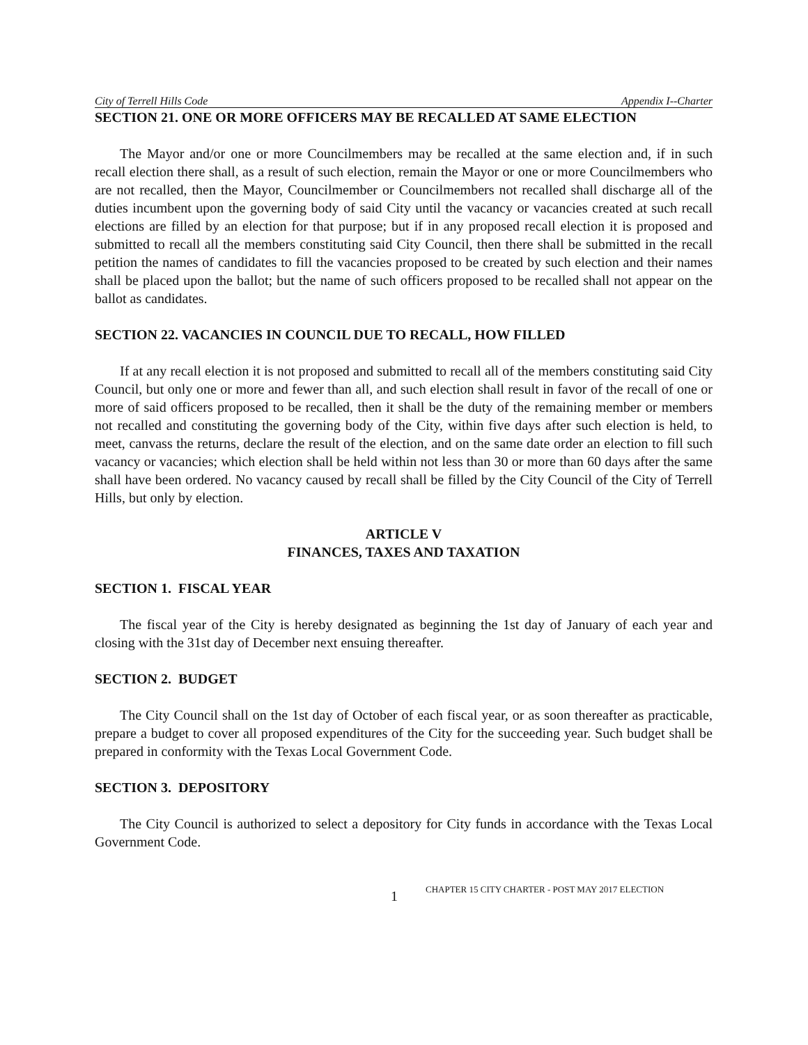City of Terrell Hills Code Appendix I--Charter
SECTION 21. ONE OR MORE OFFICERS MAY BE RECALLED AT SAME ELECTION
The Mayor and/or one or more Councilmembers may be recalled at the same election and, if in such recall election there shall, as a result of such election, remain the Mayor or one or more Councilmembers who are not recalled, then the Mayor, Councilmember or Councilmembers not recalled shall discharge all of the duties incumbent upon the governing body of said City until the vacancy or vacancies created at such recall elections are filled by an election for that purpose; but if in any proposed recall election it is proposed and submitted to recall all the members constituting said City Council, then there shall be submitted in the recall petition the names of candidates to fill the vacancies proposed to be created by such election and their names shall be placed upon the ballot; but the name of such officers proposed to be recalled shall not appear on the ballot as candidates.
SECTION 22. VACANCIES IN COUNCIL DUE TO RECALL, HOW FILLED
If at any recall election it is not proposed and submitted to recall all of the members constituting said City Council, but only one or more and fewer than all, and such election shall result in favor of the recall of one or more of said officers proposed to be recalled, then it shall be the duty of the remaining member or members not recalled and constituting the governing body of the City, within five days after such election is held, to meet, canvass the returns, declare the result of the election, and on the same date order an election to fill such vacancy or vacancies; which election shall be held within not less than 30 or more than 60 days after the same shall have been ordered. No vacancy caused by recall shall be filled by the City Council of the City of Terrell Hills, but only by election.
ARTICLE V
FINANCES, TAXES AND TAXATION
SECTION 1. FISCAL YEAR
The fiscal year of the City is hereby designated as beginning the 1st day of January of each year and closing with the 31st day of December next ensuing thereafter.
SECTION 2. BUDGET
The City Council shall on the 1st day of October of each fiscal year, or as soon thereafter as practicable, prepare a budget to cover all proposed expenditures of the City for the succeeding year. Such budget shall be prepared in conformity with the Texas Local Government Code.
SECTION 3. DEPOSITORY
The City Council is authorized to select a depository for City funds in accordance with the Texas Local Government Code.
1 CHAPTER 15 CITY CHARTER - POST MAY 2017 ELECTION